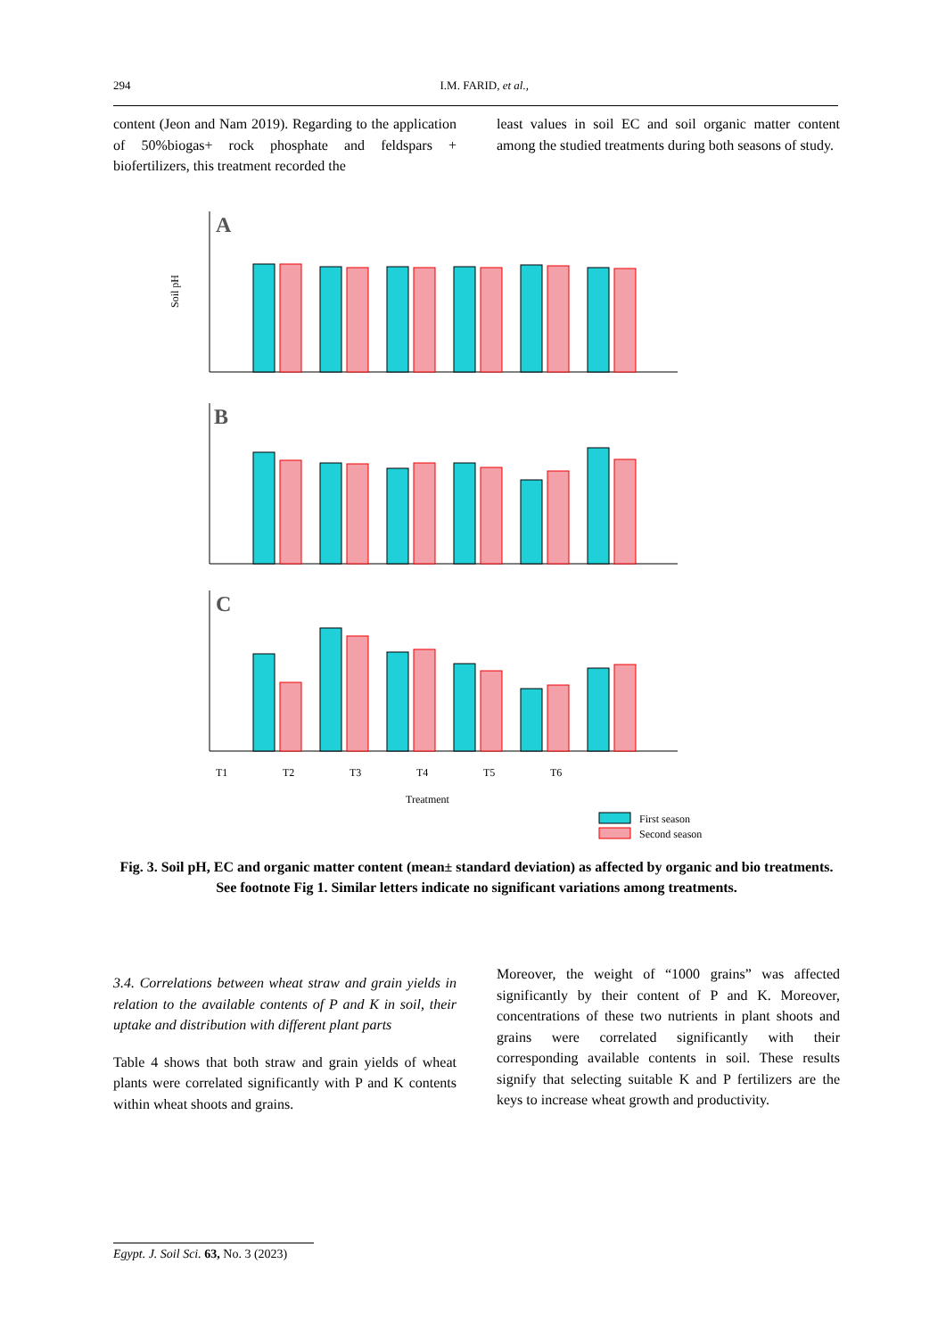294 I.M. FARID, et al.,
content (Jeon and Nam 2019). Regarding to the application of 50%biogas+ rock phosphate and feldspars + biofertilizers, this treatment recorded the
least values in soil EC and soil organic matter content among the studied treatments during both seasons of study.
Soil pH
A
B
C
T1
T2
T3
T4
T5
T6
Treatment
First season
Second season
Fig. 3. Soil pH, EC and organic matter content (mean± standard deviation) as affected by organic and bio treatments. See footnote Fig 1. Similar letters indicate no significant variations among treatments.
3.4. Correlations between wheat straw and grain yields in relation to the available contents of P and K in soil, their uptake and distribution with different plant parts
Table 4 shows that both straw and grain yields of wheat plants were correlated significantly with P and K contents within wheat shoots and grains.
Moreover, the weight of “1000 grains” was affected significantly by their content of P and K. Moreover, concentrations of these two nutrients in plant shoots and grains were correlated significantly with their corresponding available contents in soil. These results signify that selecting suitable K and P fertilizers are the keys to increase wheat growth and productivity.
Egypt. J. Soil Sci. 63, No. 3 (2023)